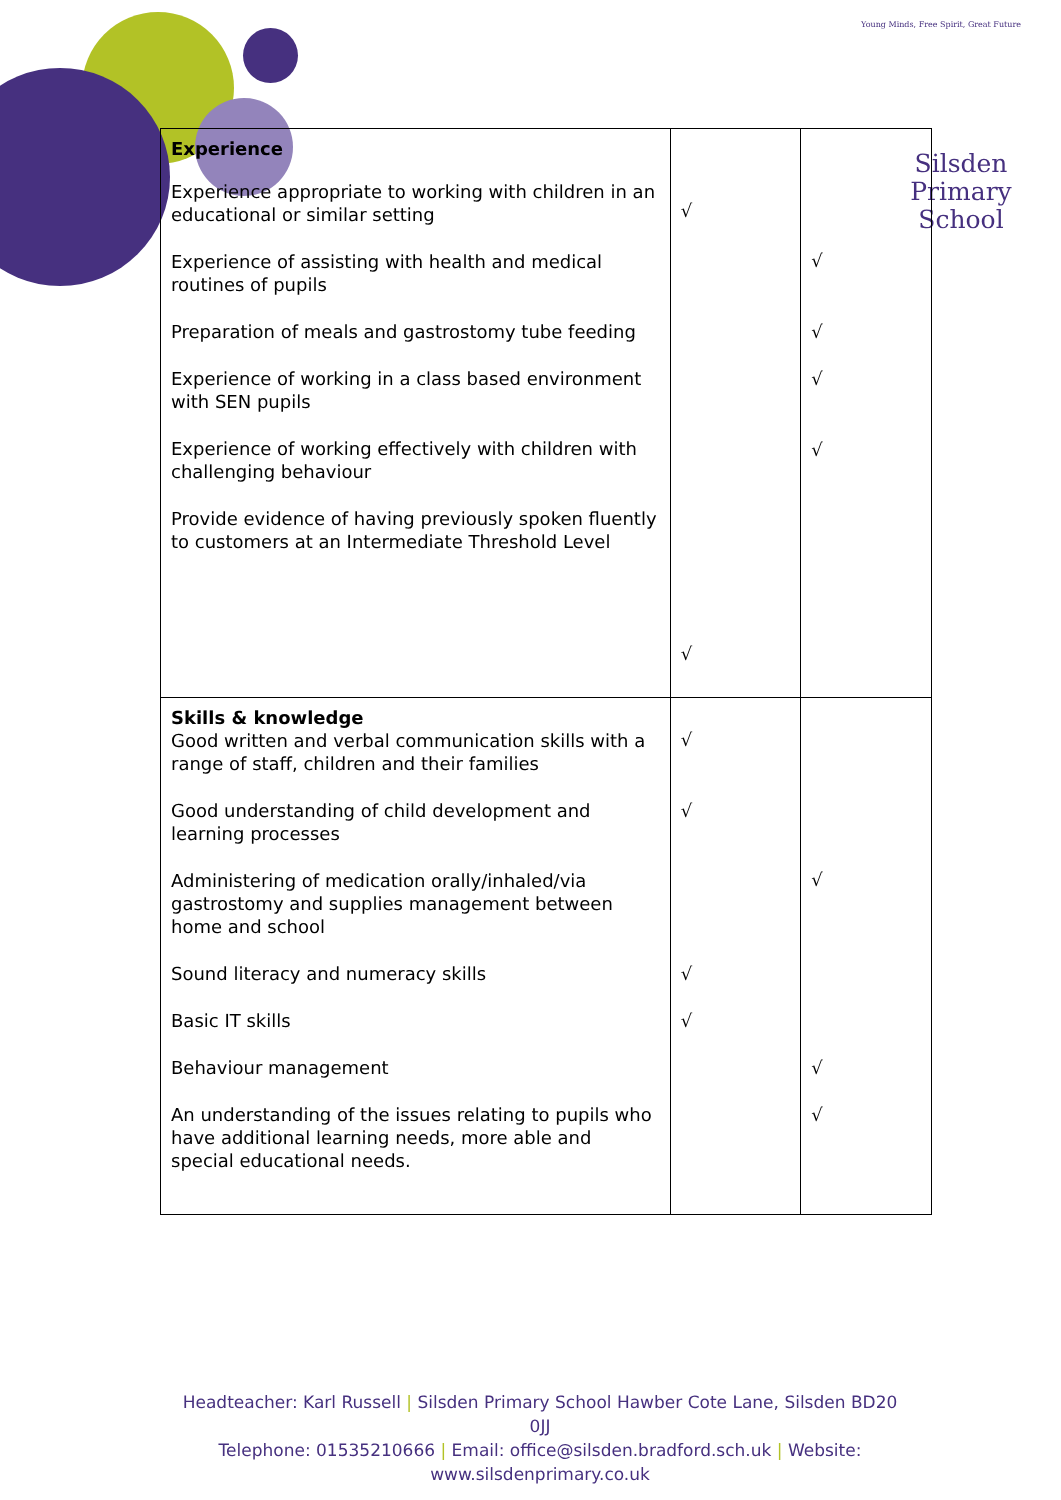Young Minds, Free Spirit, Great Future
Silsden Primary
School
| Experience Experience appropriate to working with children in an educational or similar setting Experience of assisting with health and medical routines of pupils Preparation of meals and gastrostomy tube feeding Experience of working in a class based environment with SEN pupils Experience of working effectively with children with challenging behaviour Provide evidence of having previously spoken fluently to customers at an Intermediate Threshold Level | √ √ | √ √ √ √ |
| Skills & knowledge Good written and verbal communication skills with a range of staff, children and their families Good understanding of child development and learning processes Administering of medication orally/inhaled/via gastrostomy and supplies management between home and school Sound literacy and numeracy skills Basic IT skills Behaviour management An understanding of the issues relating to pupils who have additional learning needs, more able and special educational needs. | √ √ √ √ | √ √ √ |
Headteacher: Karl Russell | Silsden Primary School Hawber Cote Lane, Silsden BD20 0JJ
Telephone: 01535210666 | Email: office@silsden.bradford.sch.uk | Website:
www.silsdenprimary.co.uk